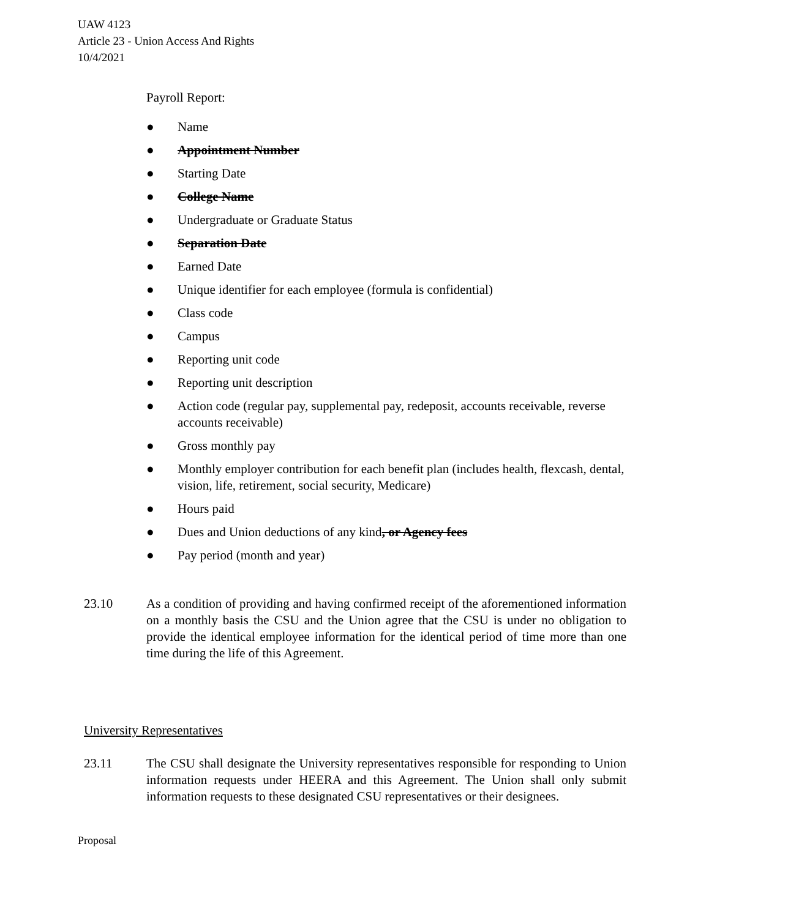UAW 4123
Article 23 - Union Access And Rights
10/4/2021
Payroll Report:
● Name
● Appointment Number
● Starting Date
● College Name
● Undergraduate or Graduate Status
● Separation Date
● Earned Date
● Unique identifier for each employee (formula is confidential)
● Class code
● Campus
● Reporting unit code
● Reporting unit description
● Action code (regular pay, supplemental pay, redeposit, accounts receivable, reverse accounts receivable)
● Gross monthly pay
● Monthly employer contribution for each benefit plan (includes health, flexcash, dental, vision, life, retirement, social security, Medicare)
● Hours paid
● Dues and Union deductions of any kind, or Agency fees
● Pay period (month and year)
23.10 As a condition of providing and having confirmed receipt of the aforementioned information on a monthly basis the CSU and the Union agree that the CSU is under no obligation to provide the identical employee information for the identical period of time more than one time during the life of this Agreement.
University Representatives
23.11 The CSU shall designate the University representatives responsible for responding to Union information requests under HEERA and this Agreement. The Union shall only submit information requests to these designated CSU representatives or their designees.
Proposal